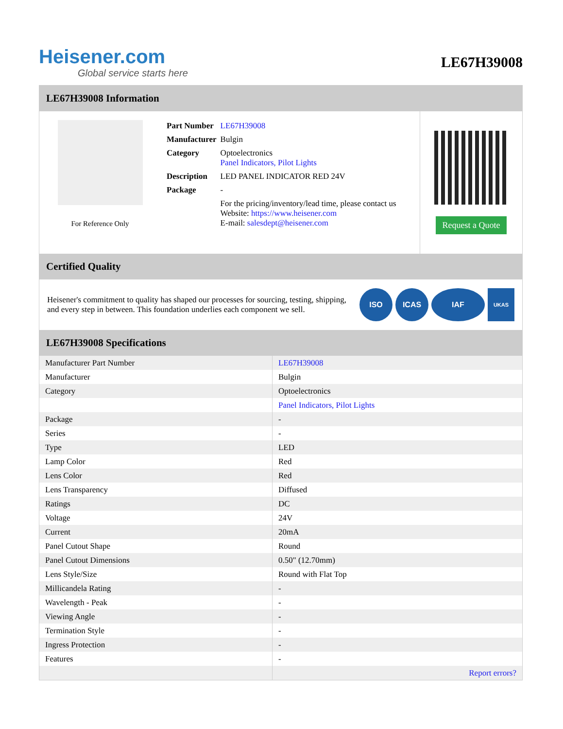Heisener.com
Global service starts here
LE67H39008
LE67H39008 Information
For Reference Only
| Part Number | LE67H39008 |
| Manufacturer | Bulgin |
| Category | Optoelectronics Panel Indicators, Pilot Lights |
| Description | LED PANEL INDICATOR RED 24V |
| Package | - |
| | For the pricing/inventory/lead time, please contact us Website: https://www.heisener.com E-mail: salesdept@heisener.com |
Request a Quote
Certified Quality
Heisener's commitment to quality has shaped our processes for sourcing, testing, shipping, and every step in between. This foundation underlies each component we sell.
ISO ICAS IAF
UKAS
LE67H39008 Specifications
| Manufacturer Part Number | LE67H39008 |
| Manufacturer | Bulgin |
| Category | Optoelectronics |
| | Panel Indicators, Pilot Lights |
| Package | - |
| Series | - |
| Type | LED |
| Lamp Color | Red |
| Lens Color | Red |
| Lens Transparency | Diffused |
| Ratings | DC |
| Voltage | 24V |
| Current | 20mA |
| Panel Cutout Shape | Round |
| Panel Cutout Dimensions | 0.50" (12.70mm) |
| Lens Style/Size | Round with Flat Top |
| Millicandela Rating | - |
| Wavelength - Peak | - |
| Viewing Angle | - |
| Termination Style | - |
| Ingress Protection | - |
| Features | - |
| | Report errors? |